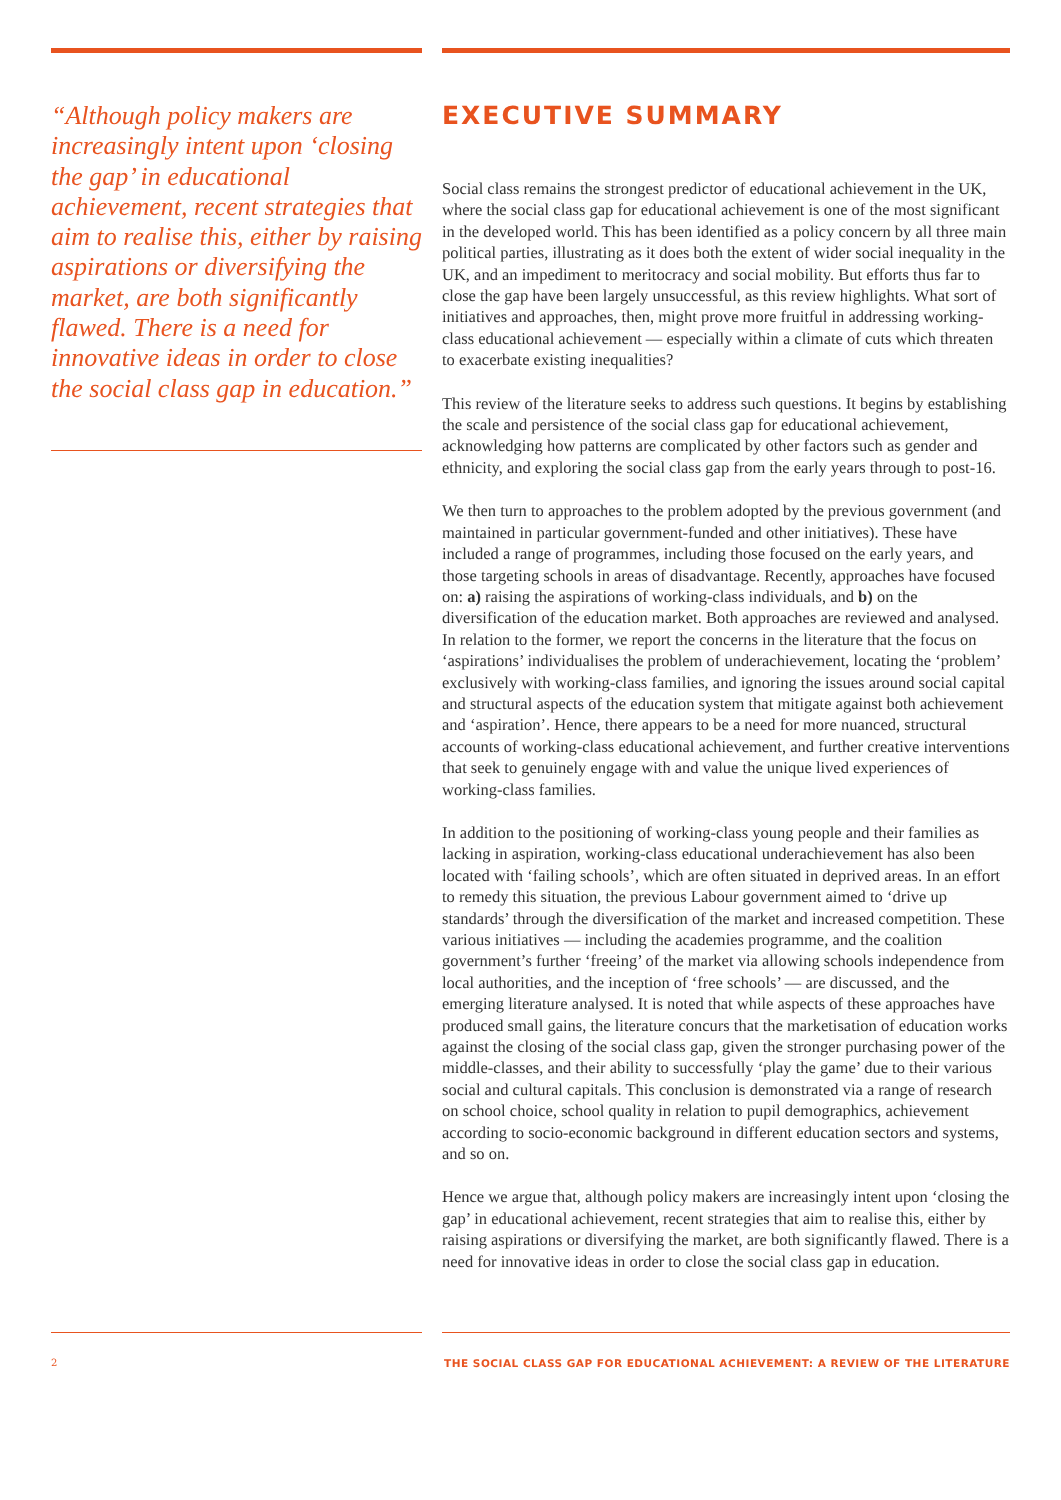“Although policy makers are increasingly intent upon ‘closing the gap’ in educational achievement, recent strategies that aim to realise this, either by raising aspirations or diversifying the market, are both significantly flawed. There is a need for innovative ideas in order to close the social class gap in education.”
EXECUTIVE SUMMARY
Social class remains the strongest predictor of educational achievement in the UK, where the social class gap for educational achievement is one of the most significant in the developed world. This has been identified as a policy concern by all three main political parties, illustrating as it does both the extent of wider social inequality in the UK, and an impediment to meritocracy and social mobility. But efforts thus far to close the gap have been largely unsuccessful, as this review highlights. What sort of initiatives and approaches, then, might prove more fruitful in addressing working-class educational achievement — especially within a climate of cuts which threaten to exacerbate existing inequalities?
This review of the literature seeks to address such questions. It begins by establishing the scale and persistence of the social class gap for educational achievement, acknowledging how patterns are complicated by other factors such as gender and ethnicity, and exploring the social class gap from the early years through to post-16.
We then turn to approaches to the problem adopted by the previous government (and maintained in particular government-funded and other initiatives). These have included a range of programmes, including those focused on the early years, and those targeting schools in areas of disadvantage. Recently, approaches have focused on: a) raising the aspirations of working-class individuals, and b) on the diversification of the education market. Both approaches are reviewed and analysed. In relation to the former, we report the concerns in the literature that the focus on ‘aspirations’ individualises the problem of underachievement, locating the ‘problem’ exclusively with working-class families, and ignoring the issues around social capital and structural aspects of the education system that mitigate against both achievement and ‘aspiration’. Hence, there appears to be a need for more nuanced, structural accounts of working-class educational achievement, and further creative interventions that seek to genuinely engage with and value the unique lived experiences of working-class families.
In addition to the positioning of working-class young people and their families as lacking in aspiration, working-class educational underachievement has also been located with ‘failing schools’, which are often situated in deprived areas. In an effort to remedy this situation, the previous Labour government aimed to ‘drive up standards’ through the diversification of the market and increased competition. These various initiatives — including the academies programme, and the coalition government’s further ‘freeing’ of the market via allowing schools independence from local authorities, and the inception of ‘free schools’ — are discussed, and the emerging literature analysed. It is noted that while aspects of these approaches have produced small gains, the literature concurs that the marketisation of education works against the closing of the social class gap, given the stronger purchasing power of the middle-classes, and their ability to successfully ‘play the game’ due to their various social and cultural capitals. This conclusion is demonstrated via a range of research on school choice, school quality in relation to pupil demographics, achievement according to socio-economic background in different education sectors and systems, and so on.
Hence we argue that, although policy makers are increasingly intent upon ‘closing the gap’ in educational achievement, recent strategies that aim to realise this, either by raising aspirations or diversifying the market, are both significantly flawed. There is a need for innovative ideas in order to close the social class gap in education.
2 THE SOCIAL CLASS GAP FOR EDUCATIONAL ACHIEVEMENT: A REVIEW OF THE LITERATURE